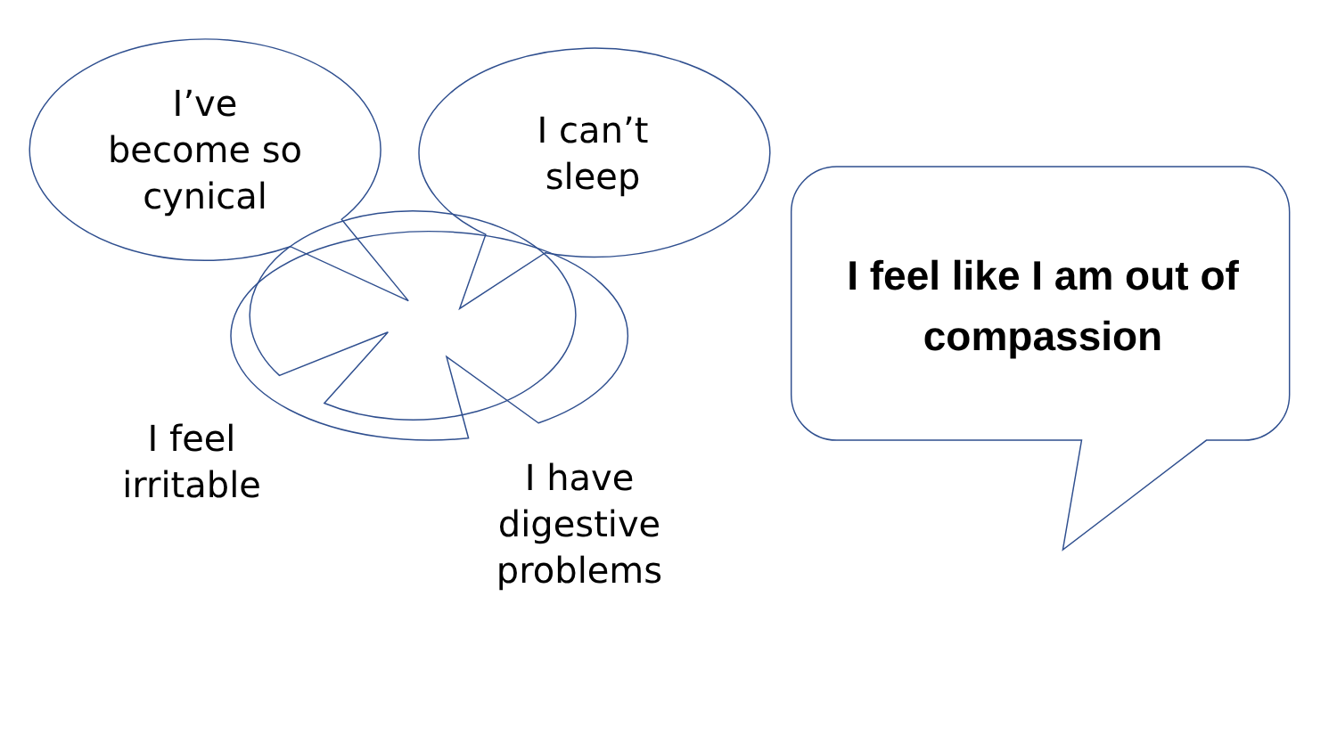I’ve
become so
cynical
I can’t
sleep
I feel
irritable
I have
digestive
problems
I feel like I am out of
compassion